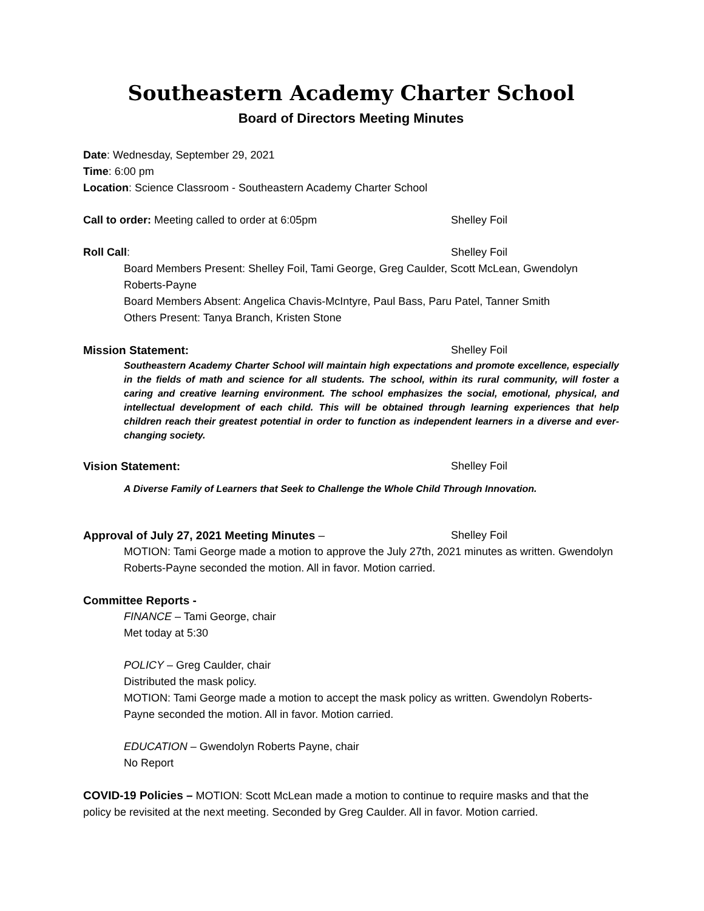Southeastern Academy Charter School
Board of Directors Meeting Minutes
Date: Wednesday, September 29, 2021
Time: 6:00 pm
Location: Science Classroom - Southeastern Academy Charter School
Call to order: Meeting called to order at 6:05pm Shelley Foil
Roll Call: Shelley Foil
Board Members Present: Shelley Foil, Tami George, Greg Caulder, Scott McLean, Gwendolyn Roberts-Payne
Board Members Absent: Angelica Chavis-McIntyre, Paul Bass, Paru Patel, Tanner Smith
Others Present: Tanya Branch, Kristen Stone
Mission Statement: Shelley Foil
Southeastern Academy Charter School will maintain high expectations and promote excellence, especially in the fields of math and science for all students. The school, within its rural community, will foster a caring and creative learning environment. The school emphasizes the social, emotional, physical, and intellectual development of each child. This will be obtained through learning experiences that help children reach their greatest potential in order to function as independent learners in a diverse and ever-changing society.
Vision Statement: Shelley Foil
A Diverse Family of Learners that Seek to Challenge the Whole Child Through Innovation.
Approval of July 27, 2021 Meeting Minutes – Shelley Foil
MOTION: Tami George made a motion to approve the July 27th, 2021 minutes as written. Gwendolyn Roberts-Payne seconded the motion. All in favor. Motion carried.
Committee Reports -
FINANCE – Tami George, chair
Met today at 5:30
POLICY – Greg Caulder, chair
Distributed the mask policy.
MOTION: Tami George made a motion to accept the mask policy as written. Gwendolyn Roberts-Payne seconded the motion. All in favor. Motion carried.
EDUCATION – Gwendolyn Roberts Payne, chair
No Report
COVID-19 Policies – MOTION: Scott McLean made a motion to continue to require masks and that the policy be revisited at the next meeting. Seconded by Greg Caulder. All in favor. Motion carried.